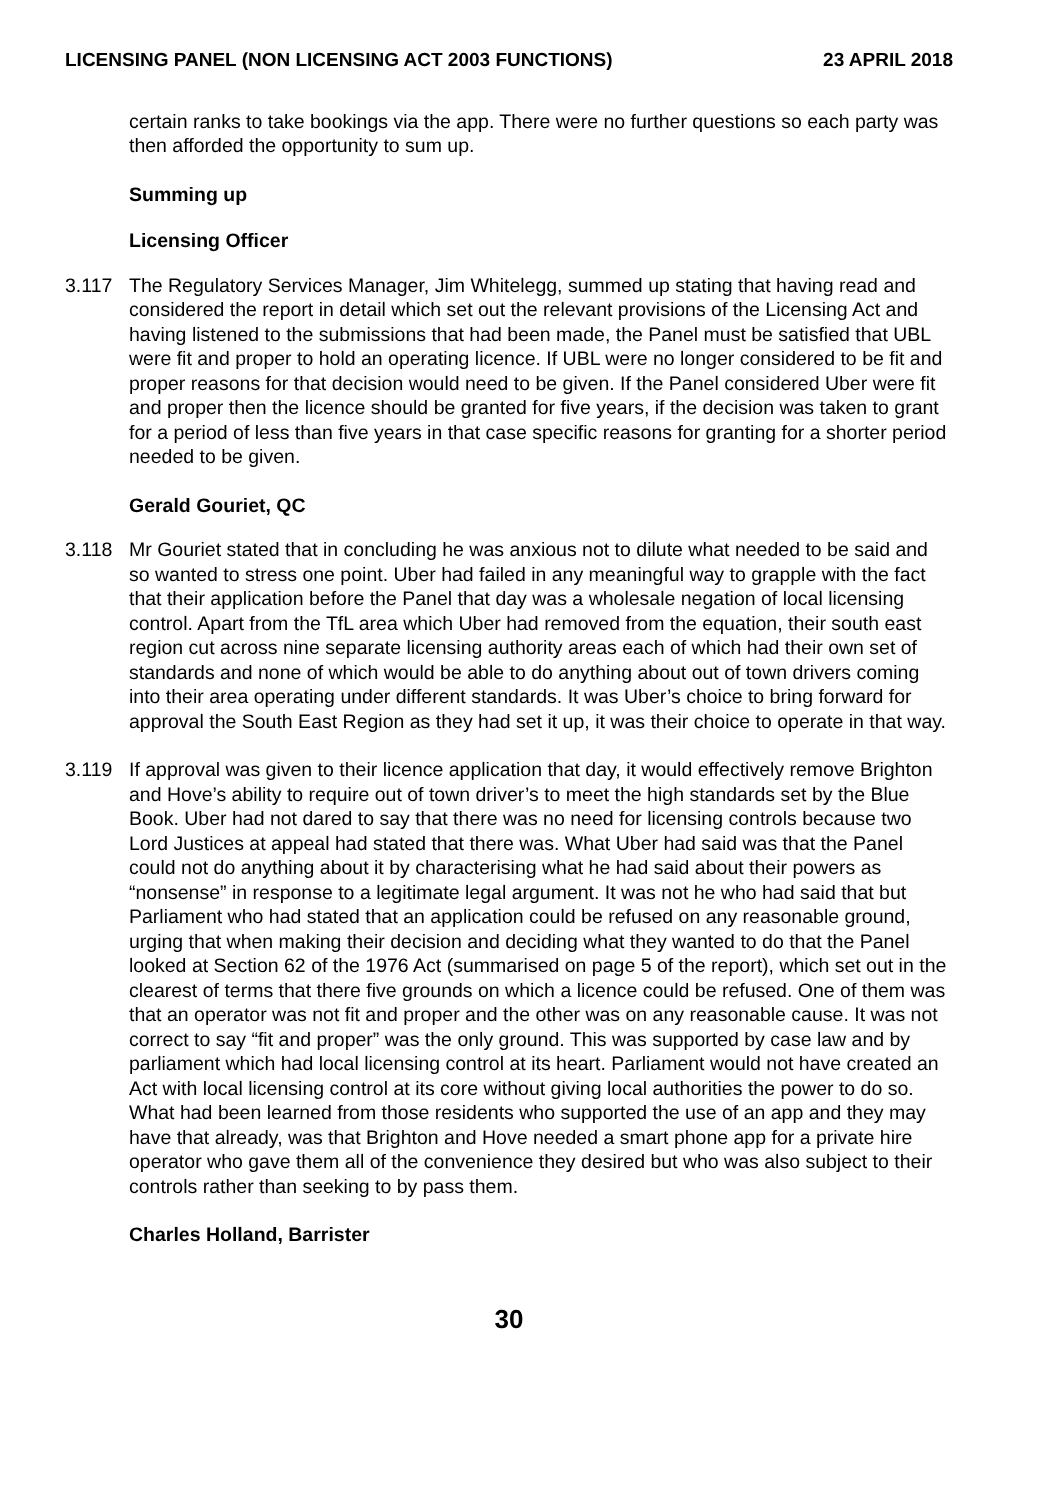LICENSING PANEL (NON LICENSING ACT 2003 FUNCTIONS) 23 APRIL 2018
certain ranks to take bookings via the app. There were no further questions so each party was then afforded the opportunity to sum up.
Summing up
Licensing Officer
3.117 The Regulatory Services Manager, Jim Whitelegg, summed up stating that having read and considered the report in detail which set out the relevant provisions of the Licensing Act and having listened to the submissions that had been made, the Panel must be satisfied that UBL were fit and proper to hold an operating licence. If UBL were no longer considered to be fit and proper reasons for that decision would need to be given. If the Panel considered Uber were fit and proper then the licence should be granted for five years, if the decision was taken to grant for a period of less than five years in that case specific reasons for granting for a shorter period needed to be given.
Gerald Gouriet, QC
3.118 Mr Gouriet stated that in concluding he was anxious not to dilute what needed to be said and so wanted to stress one point. Uber had failed in any meaningful way to grapple with the fact that their application before the Panel that day was a wholesale negation of local licensing control. Apart from the TfL area which Uber had removed from the equation, their south east region cut across nine separate licensing authority areas each of which had their own set of standards and none of which would be able to do anything about out of town drivers coming into their area operating under different standards. It was Uber’s choice to bring forward for approval the South East Region as they had set it up, it was their choice to operate in that way.
3.119 If approval was given to their licence application that day, it would effectively remove Brighton and Hove’s ability to require out of town driver’s to meet the high standards set by the Blue Book. Uber had not dared to say that there was no need for licensing controls because two Lord Justices at appeal had stated that there was. What Uber had said was that the Panel could not do anything about it by characterising what he had said about their powers as “nonsense” in response to a legitimate legal argument. It was not he who had said that but Parliament who had stated that an application could be refused on any reasonable ground, urging that when making their decision and deciding what they wanted to do that the Panel looked at Section 62 of the 1976 Act (summarised on page 5 of the report), which set out in the clearest of terms that there five grounds on which a licence could be refused. One of them was that an operator was not fit and proper and the other was on any reasonable cause. It was not correct to say “fit and proper” was the only ground. This was supported by case law and by parliament which had local licensing control at its heart. Parliament would not have created an Act with local licensing control at its core without giving local authorities the power to do so. What had been learned from those residents who supported the use of an app and they may have that already, was that Brighton and Hove needed a smart phone app for a private hire operator who gave them all of the convenience they desired but who was also subject to their controls rather than seeking to by pass them.
Charles Holland, Barrister
30